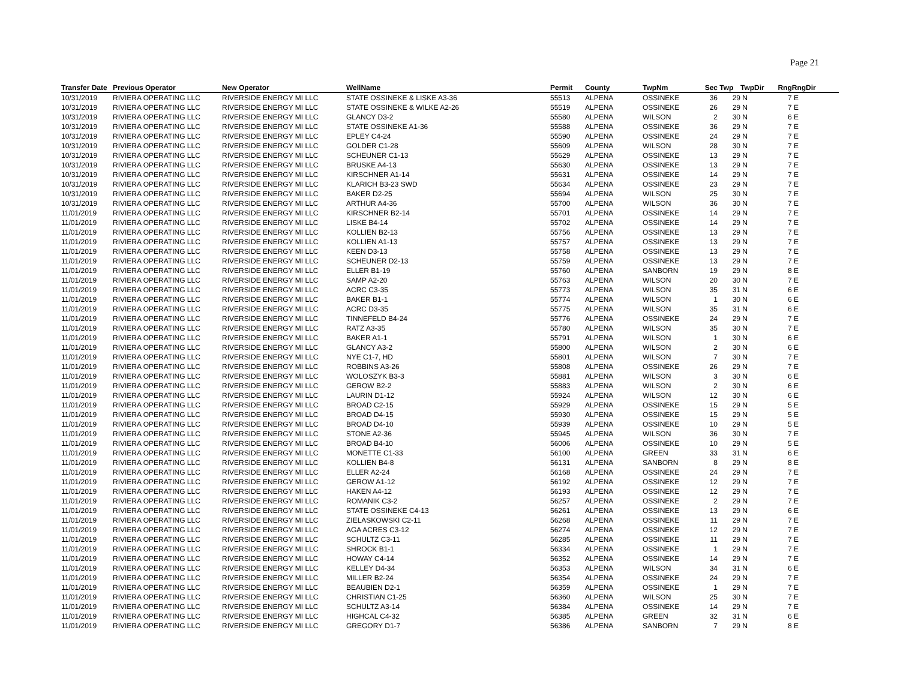Page 21
| Transfer Date | Previous Operator | New Operator | WellName | Permit | County | TwpNm | Sec | Twp | TwpDir | Rng | RngDir |
| --- | --- | --- | --- | --- | --- | --- | --- | --- | --- | --- | --- |
| 10/31/2019 | RIVIERA OPERATING LLC | RIVERSIDE ENERGY MI LLC | STATE OSSINEKE & LISKE A3-36 | 55513 | ALPENA | OSSINEKE | 36 | 29 | N | 7 | E |
| 10/31/2019 | RIVIERA OPERATING LLC | RIVERSIDE ENERGY MI LLC | STATE OSSINEKE & WILKE A2-26 | 55519 | ALPENA | OSSINEKE | 26 | 29 | N | 7 | E |
| 10/31/2019 | RIVIERA OPERATING LLC | RIVERSIDE ENERGY MI LLC | GLANCY D3-2 | 55580 | ALPENA | WILSON | 2 | 30 | N | 6 | E |
| 10/31/2019 | RIVIERA OPERATING LLC | RIVERSIDE ENERGY MI LLC | STATE OSSINEKE A1-36 | 55588 | ALPENA | OSSINEKE | 36 | 29 | N | 7 | E |
| 10/31/2019 | RIVIERA OPERATING LLC | RIVERSIDE ENERGY MI LLC | EPLEY C4-24 | 55590 | ALPENA | OSSINEKE | 24 | 29 | N | 7 | E |
| 10/31/2019 | RIVIERA OPERATING LLC | RIVERSIDE ENERGY MI LLC | GOLDER C1-28 | 55609 | ALPENA | WILSON | 28 | 30 | N | 7 | E |
| 10/31/2019 | RIVIERA OPERATING LLC | RIVERSIDE ENERGY MI LLC | SCHEUNER C1-13 | 55629 | ALPENA | OSSINEKE | 13 | 29 | N | 7 | E |
| 10/31/2019 | RIVIERA OPERATING LLC | RIVERSIDE ENERGY MI LLC | BRUSKE A4-13 | 55630 | ALPENA | OSSINEKE | 13 | 29 | N | 7 | E |
| 10/31/2019 | RIVIERA OPERATING LLC | RIVERSIDE ENERGY MI LLC | KIRSCHNER A1-14 | 55631 | ALPENA | OSSINEKE | 14 | 29 | N | 7 | E |
| 10/31/2019 | RIVIERA OPERATING LLC | RIVERSIDE ENERGY MI LLC | KLARICH B3-23 SWD | 55634 | ALPENA | OSSINEKE | 23 | 29 | N | 7 | E |
| 10/31/2019 | RIVIERA OPERATING LLC | RIVERSIDE ENERGY MI LLC | BAKER D2-25 | 55694 | ALPENA | WILSON | 25 | 30 | N | 7 | E |
| 10/31/2019 | RIVIERA OPERATING LLC | RIVERSIDE ENERGY MI LLC | ARTHUR A4-36 | 55700 | ALPENA | WILSON | 36 | 30 | N | 7 | E |
| 11/01/2019 | RIVIERA OPERATING LLC | RIVERSIDE ENERGY MI LLC | KIRSCHNER B2-14 | 55701 | ALPENA | OSSINEKE | 14 | 29 | N | 7 | E |
| 11/01/2019 | RIVIERA OPERATING LLC | RIVERSIDE ENERGY MI LLC | LISKE B4-14 | 55702 | ALPENA | OSSINEKE | 14 | 29 | N | 7 | E |
| 11/01/2019 | RIVIERA OPERATING LLC | RIVERSIDE ENERGY MI LLC | KOLLIEN B2-13 | 55756 | ALPENA | OSSINEKE | 13 | 29 | N | 7 | E |
| 11/01/2019 | RIVIERA OPERATING LLC | RIVERSIDE ENERGY MI LLC | KOLLIEN A1-13 | 55757 | ALPENA | OSSINEKE | 13 | 29 | N | 7 | E |
| 11/01/2019 | RIVIERA OPERATING LLC | RIVERSIDE ENERGY MI LLC | KEEN D3-13 | 55758 | ALPENA | OSSINEKE | 13 | 29 | N | 7 | E |
| 11/01/2019 | RIVIERA OPERATING LLC | RIVERSIDE ENERGY MI LLC | SCHEUNER D2-13 | 55759 | ALPENA | OSSINEKE | 13 | 29 | N | 7 | E |
| 11/01/2019 | RIVIERA OPERATING LLC | RIVERSIDE ENERGY MI LLC | ELLER B1-19 | 55760 | ALPENA | SANBORN | 19 | 29 | N | 8 | E |
| 11/01/2019 | RIVIERA OPERATING LLC | RIVERSIDE ENERGY MI LLC | SAMP A2-20 | 55763 | ALPENA | WILSON | 20 | 30 | N | 7 | E |
| 11/01/2019 | RIVIERA OPERATING LLC | RIVERSIDE ENERGY MI LLC | ACRC C3-35 | 55773 | ALPENA | WILSON | 35 | 31 | N | 6 | E |
| 11/01/2019 | RIVIERA OPERATING LLC | RIVERSIDE ENERGY MI LLC | BAKER B1-1 | 55774 | ALPENA | WILSON | 1 | 30 | N | 6 | E |
| 11/01/2019 | RIVIERA OPERATING LLC | RIVERSIDE ENERGY MI LLC | ACRC D3-35 | 55775 | ALPENA | WILSON | 35 | 31 | N | 6 | E |
| 11/01/2019 | RIVIERA OPERATING LLC | RIVERSIDE ENERGY MI LLC | TINNEFELD B4-24 | 55776 | ALPENA | OSSINEKE | 24 | 29 | N | 7 | E |
| 11/01/2019 | RIVIERA OPERATING LLC | RIVERSIDE ENERGY MI LLC | RATZ A3-35 | 55780 | ALPENA | WILSON | 35 | 30 | N | 7 | E |
| 11/01/2019 | RIVIERA OPERATING LLC | RIVERSIDE ENERGY MI LLC | BAKER A1-1 | 55791 | ALPENA | WILSON | 1 | 30 | N | 6 | E |
| 11/01/2019 | RIVIERA OPERATING LLC | RIVERSIDE ENERGY MI LLC | GLANCY A3-2 | 55800 | ALPENA | WILSON | 2 | 30 | N | 6 | E |
| 11/01/2019 | RIVIERA OPERATING LLC | RIVERSIDE ENERGY MI LLC | NYE C1-7, HD | 55801 | ALPENA | WILSON | 7 | 30 | N | 7 | E |
| 11/01/2019 | RIVIERA OPERATING LLC | RIVERSIDE ENERGY MI LLC | ROBBINS A3-26 | 55808 | ALPENA | OSSINEKE | 26 | 29 | N | 7 | E |
| 11/01/2019 | RIVIERA OPERATING LLC | RIVERSIDE ENERGY MI LLC | WOLOSZYK B3-3 | 55881 | ALPENA | WILSON | 3 | 30 | N | 6 | E |
| 11/01/2019 | RIVIERA OPERATING LLC | RIVERSIDE ENERGY MI LLC | GEROW B2-2 | 55883 | ALPENA | WILSON | 2 | 30 | N | 6 | E |
| 11/01/2019 | RIVIERA OPERATING LLC | RIVERSIDE ENERGY MI LLC | LAURIN D1-12 | 55924 | ALPENA | WILSON | 12 | 30 | N | 6 | E |
| 11/01/2019 | RIVIERA OPERATING LLC | RIVERSIDE ENERGY MI LLC | BROAD C2-15 | 55929 | ALPENA | OSSINEKE | 15 | 29 | N | 5 | E |
| 11/01/2019 | RIVIERA OPERATING LLC | RIVERSIDE ENERGY MI LLC | BROAD D4-15 | 55930 | ALPENA | OSSINEKE | 15 | 29 | N | 5 | E |
| 11/01/2019 | RIVIERA OPERATING LLC | RIVERSIDE ENERGY MI LLC | BROAD D4-10 | 55939 | ALPENA | OSSINEKE | 10 | 29 | N | 5 | E |
| 11/01/2019 | RIVIERA OPERATING LLC | RIVERSIDE ENERGY MI LLC | STONE A2-36 | 55945 | ALPENA | WILSON | 36 | 30 | N | 7 | E |
| 11/01/2019 | RIVIERA OPERATING LLC | RIVERSIDE ENERGY MI LLC | BROAD B4-10 | 56006 | ALPENA | OSSINEKE | 10 | 29 | N | 5 | E |
| 11/01/2019 | RIVIERA OPERATING LLC | RIVERSIDE ENERGY MI LLC | MONETTE C1-33 | 56100 | ALPENA | GREEN | 33 | 31 | N | 6 | E |
| 11/01/2019 | RIVIERA OPERATING LLC | RIVERSIDE ENERGY MI LLC | KOLLIEN B4-8 | 56131 | ALPENA | SANBORN | 8 | 29 | N | 8 | E |
| 11/01/2019 | RIVIERA OPERATING LLC | RIVERSIDE ENERGY MI LLC | ELLER A2-24 | 56168 | ALPENA | OSSINEKE | 24 | 29 | N | 7 | E |
| 11/01/2019 | RIVIERA OPERATING LLC | RIVERSIDE ENERGY MI LLC | GEROW A1-12 | 56192 | ALPENA | OSSINEKE | 12 | 29 | N | 7 | E |
| 11/01/2019 | RIVIERA OPERATING LLC | RIVERSIDE ENERGY MI LLC | HAKEN A4-12 | 56193 | ALPENA | OSSINEKE | 12 | 29 | N | 7 | E |
| 11/01/2019 | RIVIERA OPERATING LLC | RIVERSIDE ENERGY MI LLC | ROMANIK C3-2 | 56257 | ALPENA | OSSINEKE | 2 | 29 | N | 7 | E |
| 11/01/2019 | RIVIERA OPERATING LLC | RIVERSIDE ENERGY MI LLC | STATE OSSINEKE C4-13 | 56261 | ALPENA | OSSINEKE | 13 | 29 | N | 6 | E |
| 11/01/2019 | RIVIERA OPERATING LLC | RIVERSIDE ENERGY MI LLC | ZIELASKOWSKI C2-11 | 56268 | ALPENA | OSSINEKE | 11 | 29 | N | 7 | E |
| 11/01/2019 | RIVIERA OPERATING LLC | RIVERSIDE ENERGY MI LLC | AGA ACRES C3-12 | 56274 | ALPENA | OSSINEKE | 12 | 29 | N | 7 | E |
| 11/01/2019 | RIVIERA OPERATING LLC | RIVERSIDE ENERGY MI LLC | SCHULTZ C3-11 | 56285 | ALPENA | OSSINEKE | 11 | 29 | N | 7 | E |
| 11/01/2019 | RIVIERA OPERATING LLC | RIVERSIDE ENERGY MI LLC | SHROCK B1-1 | 56334 | ALPENA | OSSINEKE | 1 | 29 | N | 7 | E |
| 11/01/2019 | RIVIERA OPERATING LLC | RIVERSIDE ENERGY MI LLC | HOWAY C4-14 | 56352 | ALPENA | OSSINEKE | 14 | 29 | N | 7 | E |
| 11/01/2019 | RIVIERA OPERATING LLC | RIVERSIDE ENERGY MI LLC | KELLEY D4-34 | 56353 | ALPENA | WILSON | 34 | 31 | N | 6 | E |
| 11/01/2019 | RIVIERA OPERATING LLC | RIVERSIDE ENERGY MI LLC | MILLER B2-24 | 56354 | ALPENA | OSSINEKE | 24 | 29 | N | 7 | E |
| 11/01/2019 | RIVIERA OPERATING LLC | RIVERSIDE ENERGY MI LLC | BEAUBIEN D2-1 | 56359 | ALPENA | OSSINEKE | 1 | 29 | N | 7 | E |
| 11/01/2019 | RIVIERA OPERATING LLC | RIVERSIDE ENERGY MI LLC | CHRISTIAN C1-25 | 56360 | ALPENA | WILSON | 25 | 30 | N | 7 | E |
| 11/01/2019 | RIVIERA OPERATING LLC | RIVERSIDE ENERGY MI LLC | SCHULTZ A3-14 | 56384 | ALPENA | OSSINEKE | 14 | 29 | N | 7 | E |
| 11/01/2019 | RIVIERA OPERATING LLC | RIVERSIDE ENERGY MI LLC | HIGHCAL C4-32 | 56385 | ALPENA | GREEN | 32 | 31 | N | 6 | E |
| 11/01/2019 | RIVIERA OPERATING LLC | RIVERSIDE ENERGY MI LLC | GREGORY D1-7 | 56386 | ALPENA | SANBORN | 7 | 29 | N | 8 | E |